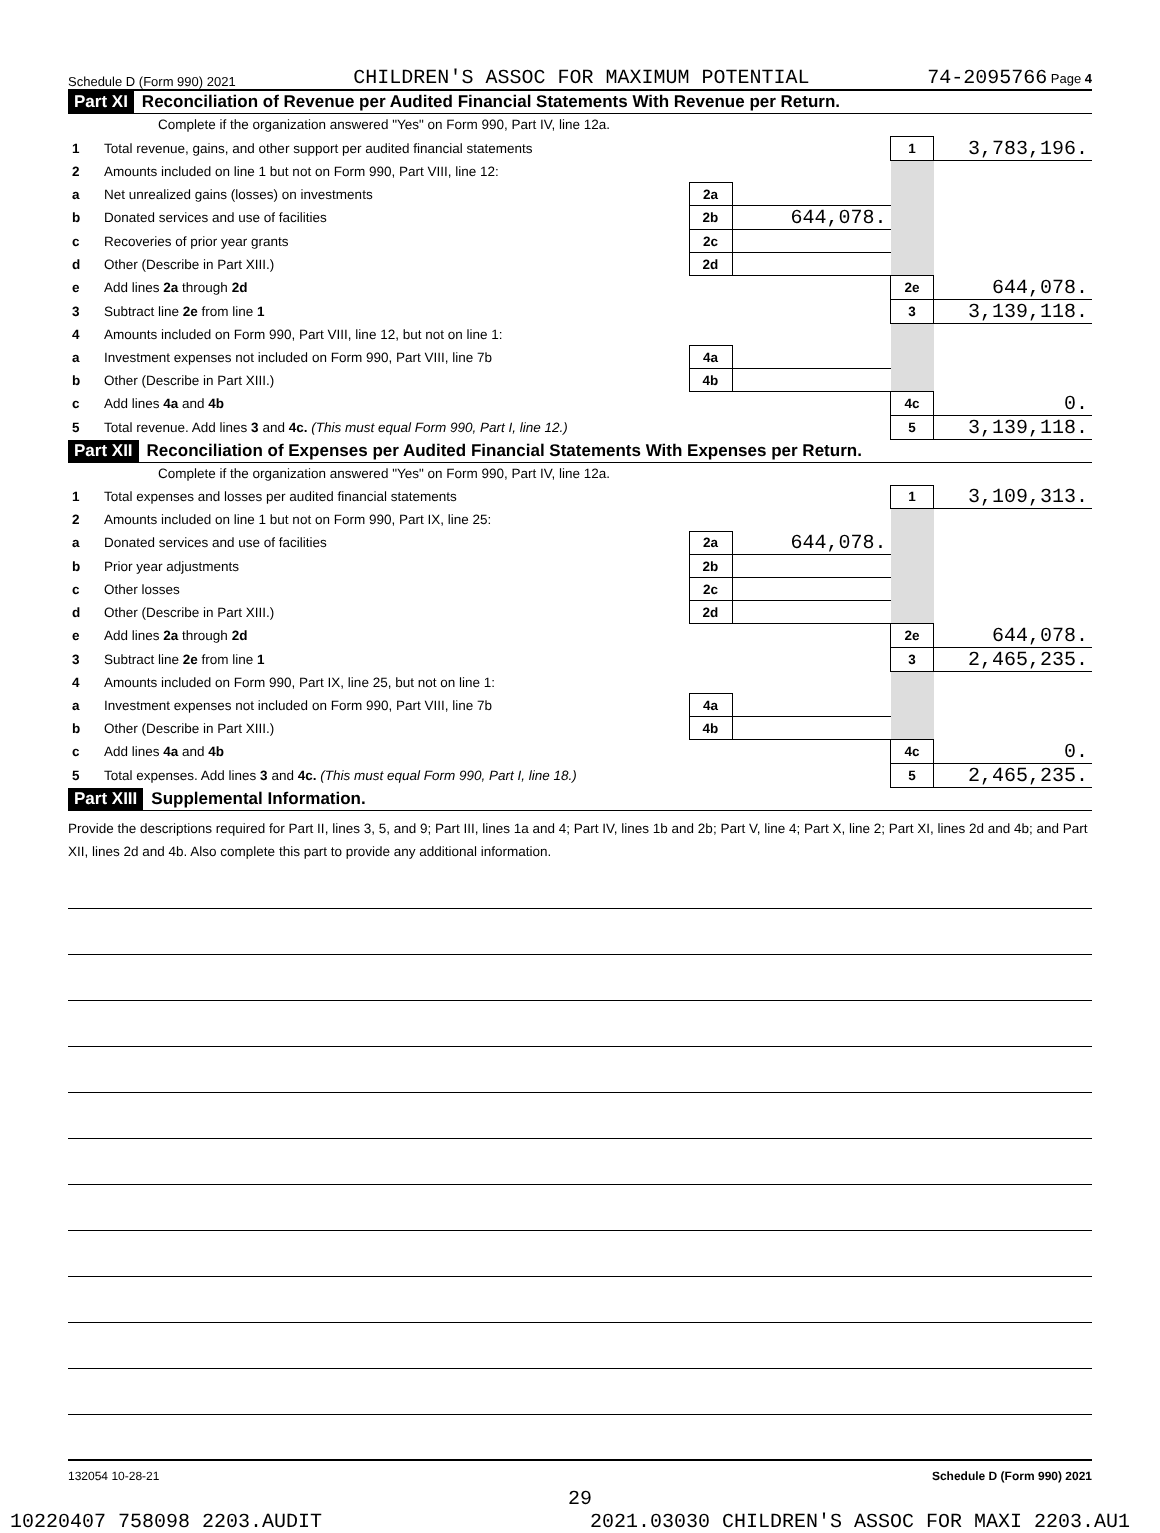Schedule D (Form 990) 2021 CHILDREN'S ASSOC FOR MAXIMUM POTENTIAL 74-2095766 Page 4
Part XI Reconciliation of Revenue per Audited Financial Statements With Revenue per Return.
Complete if the organization answered "Yes" on Form 990, Part IV, line 12a.
| 1 | Total revenue, gains, and other support per audited financial statements | | | 1 | 3,783,196. |
| 2 | Amounts included on line 1 but not on Form 990, Part VIII, line 12: | | | | |
| a | Net unrealized gains (losses) on investments | 2a | | | |
| b | Donated services and use of facilities | 2b | 644,078. | | |
| c | Recoveries of prior year grants | 2c | | | |
| d | Other (Describe in Part XIII.) | 2d | | | |
| e | Add lines 2a through 2d | | | 2e | 644,078. |
| 3 | Subtract line 2e from line 1 | | | 3 | 3,139,118. |
| 4 | Amounts included on Form 990, Part VIII, line 12, but not on line 1: | | | | |
| a | Investment expenses not included on Form 990, Part VIII, line 7b | 4a | | | |
| b | Other (Describe in Part XIII.) | 4b | | | |
| c | Add lines 4a and 4b | | | 4c | 0. |
| 5 | Total revenue. Add lines 3 and 4c. (This must equal Form 990, Part I, line 12.) | | | 5 | 3,139,118. |
Part XII Reconciliation of Expenses per Audited Financial Statements With Expenses per Return.
Complete if the organization answered "Yes" on Form 990, Part IV, line 12a.
| 1 | Total expenses and losses per audited financial statements | | | 1 | 3,109,313. |
| 2 | Amounts included on line 1 but not on Form 990, Part IX, line 25: | | | | |
| a | Donated services and use of facilities | 2a | 644,078. | | |
| b | Prior year adjustments | 2b | | | |
| c | Other losses | 2c | | | |
| d | Other (Describe in Part XIII.) | 2d | | | |
| e | Add lines 2a through 2d | | | 2e | 644,078. |
| 3 | Subtract line 2e from line 1 | | | 3 | 2,465,235. |
| 4 | Amounts included on Form 990, Part IX, line 25, but not on line 1: | | | | |
| a | Investment expenses not included on Form 990, Part VIII, line 7b | 4a | | | |
| b | Other (Describe in Part XIII.) | 4b | | | |
| c | Add lines 4a and 4b | | | 4c | 0. |
| 5 | Total expenses. Add lines 3 and 4c. (This must equal Form 990, Part I, line 18.) | | | 5 | 2,465,235. |
Part XIII Supplemental Information.
Provide the descriptions required for Part II, lines 3, 5, and 9; Part III, lines 1a and 4; Part IV, lines 1b and 2b; Part V, line 4; Part X, line 2; Part XI, lines 2d and 4b; and Part XII, lines 2d and 4b. Also complete this part to provide any additional information.
132054 10-28-21 Schedule D (Form 990) 2021
29
10220407 758098 2203.AUDIT 2021.03030 CHILDREN'S ASSOC FOR MAXI 2203.AU1